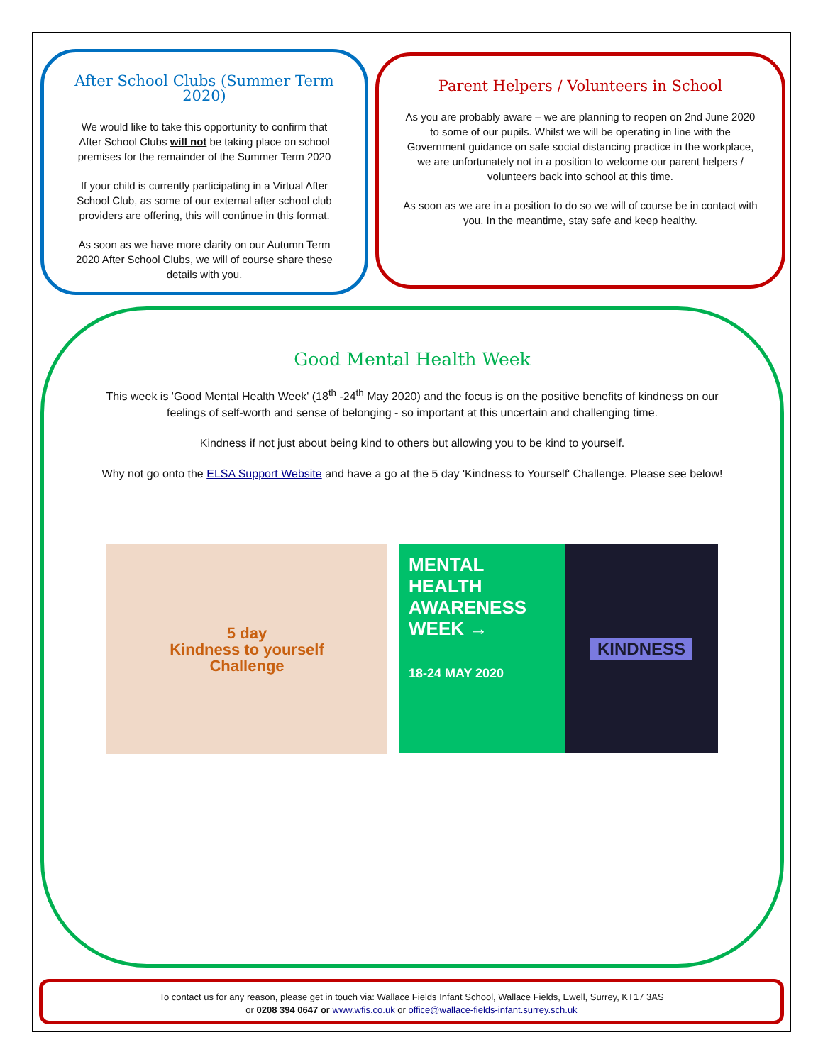After School Clubs (Summer Term 2020)
We would like to take this opportunity to confirm that After School Clubs will not be taking place on school premises for the remainder of the Summer Term 2020
If your child is currently participating in a Virtual After School Club, as some of our external after school club providers are offering, this will continue in this format.
As soon as we have more clarity on our Autumn Term 2020 After School Clubs, we will of course share these details with you.
Parent Helpers / Volunteers in School
As you are probably aware – we are planning to reopen on 2nd June 2020 to some of our pupils. Whilst we will be operating in line with the Government guidance on safe social distancing practice in the workplace, we are unfortunately not in a position to welcome our parent helpers / volunteers back into school at this time.
As soon as we are in a position to do so we will of course be in contact with you. In the meantime, stay safe and keep healthy.
Good Mental Health Week
This week is 'Good Mental Health Week' (18<sup>th</sup> -24<sup>th</sup> May 2020) and the focus is on the positive benefits of kindness on our feelings of self-worth and sense of belonging - so important at this uncertain and challenging time.
Kindness if not just about being kind to others but allowing you to be kind to yourself.
Why not go onto the ELSA Support Website and have a go at the 5 day 'Kindness to Yourself' Challenge. Please see below!
5 day
Kindness to yourself
Challenge
MENTAL HEALTH AWARENESS WEEK →
18-24 MAY 2020
KINDNESS
To contact us for any reason, please get in touch via: Wallace Fields Infant School, Wallace Fields, Ewell, Surrey, KT17 3AS
or 0208 394 0647 or www.wfis.co.uk or office@wallace-fields-infant.surrey.sch.uk